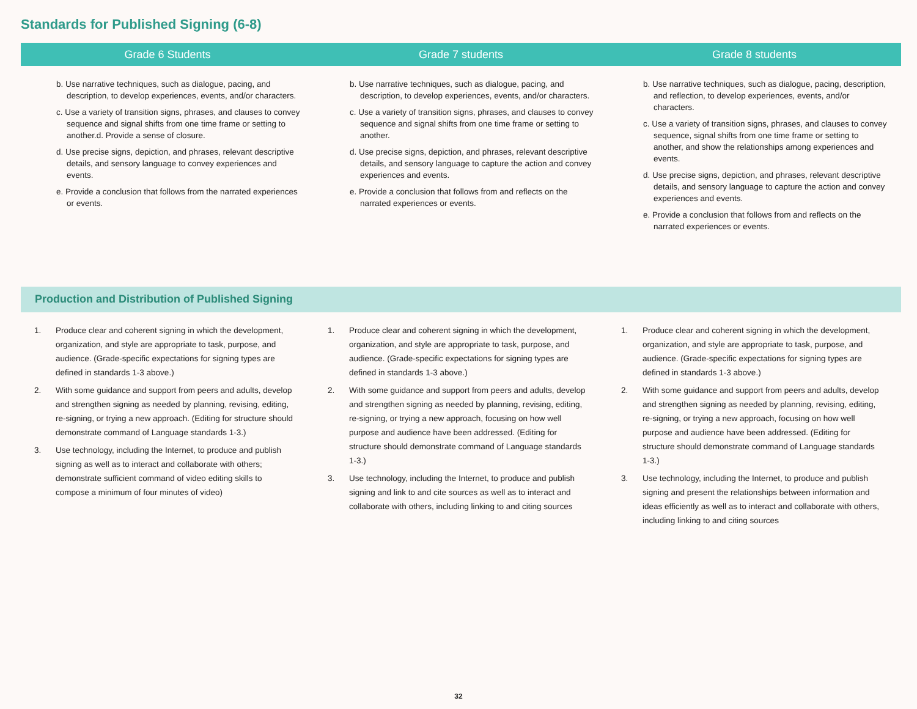Standards for Published Signing (6-8)
| Grade 6 Students | Grade 7 students | Grade 8 students |
| --- | --- | --- |
| b. Use narrative techniques, such as dialogue, pacing, and description, to develop experiences, events, and/or characters. c. Use a variety of transition signs, phrases, and clauses to convey sequence and signal shifts from one time frame or setting to another.d. Provide a sense of closure. d. Use precise signs, depiction, and phrases, relevant descriptive details, and sensory language to convey experiences and events. e. Provide a conclusion that follows from the narrated experiences or events. | b. Use narrative techniques, such as dialogue, pacing, and description, to develop experiences, events, and/or characters. c. Use a variety of transition signs, phrases, and clauses to convey sequence and signal shifts from one time frame or setting to another. d. Use precise signs, depiction, and phrases, relevant descriptive details, and sensory language to capture the action and convey experiences and events. e. Provide a conclusion that follows from and reflects on the narrated experiences or events. | b. Use narrative techniques, such as dialogue, pacing, description, and reflection, to develop experiences, events, and/or characters. c. Use a variety of transition signs, phrases, and clauses to convey sequence, signal shifts from one time frame or setting to another, and show the relationships among experiences and events. d. Use precise signs, depiction, and phrases, relevant descriptive details, and sensory language to capture the action and convey experiences and events. e. Provide a conclusion that follows from and reflects on the narrated experiences or events. |
Production and Distribution of Published Signing
1. Produce clear and coherent signing in which the development, organization, and style are appropriate to task, purpose, and audience. (Grade-specific expectations for signing types are defined in standards 1-3 above.)
2. With some guidance and support from peers and adults, develop and strengthen signing as needed by planning, revising, editing, re-signing, or trying a new approach. (Editing for structure should demonstrate command of Language standards 1-3.)
3. Use technology, including the Internet, to produce and publish signing as well as to interact and collaborate with others; demonstrate sufficient command of video editing skills to compose a minimum of four minutes of video)
1. Produce clear and coherent signing in which the development, organization, and style are appropriate to task, purpose, and audience. (Grade-specific expectations for signing types are defined in standards 1-3 above.)
2. With some guidance and support from peers and adults, develop and strengthen signing as needed by planning, revising, editing, re-signing, or trying a new approach, focusing on how well purpose and audience have been addressed. (Editing for structure should demonstrate command of Language standards 1-3.)
3. Use technology, including the Internet, to produce and publish signing and link to and cite sources as well as to interact and collaborate with others, including linking to and citing sources
1. Produce clear and coherent signing in which the development, organization, and style are appropriate to task, purpose, and audience. (Grade-specific expectations for signing types are defined in standards 1-3 above.)
2. With some guidance and support from peers and adults, develop and strengthen signing as needed by planning, revising, editing, re-signing, or trying a new approach, focusing on how well purpose and audience have been addressed. (Editing for structure should demonstrate command of Language standards 1-3.)
3. Use technology, including the Internet, to produce and publish signing and present the relationships between information and ideas efficiently as well as to interact and collaborate with others, including linking to and citing sources
32